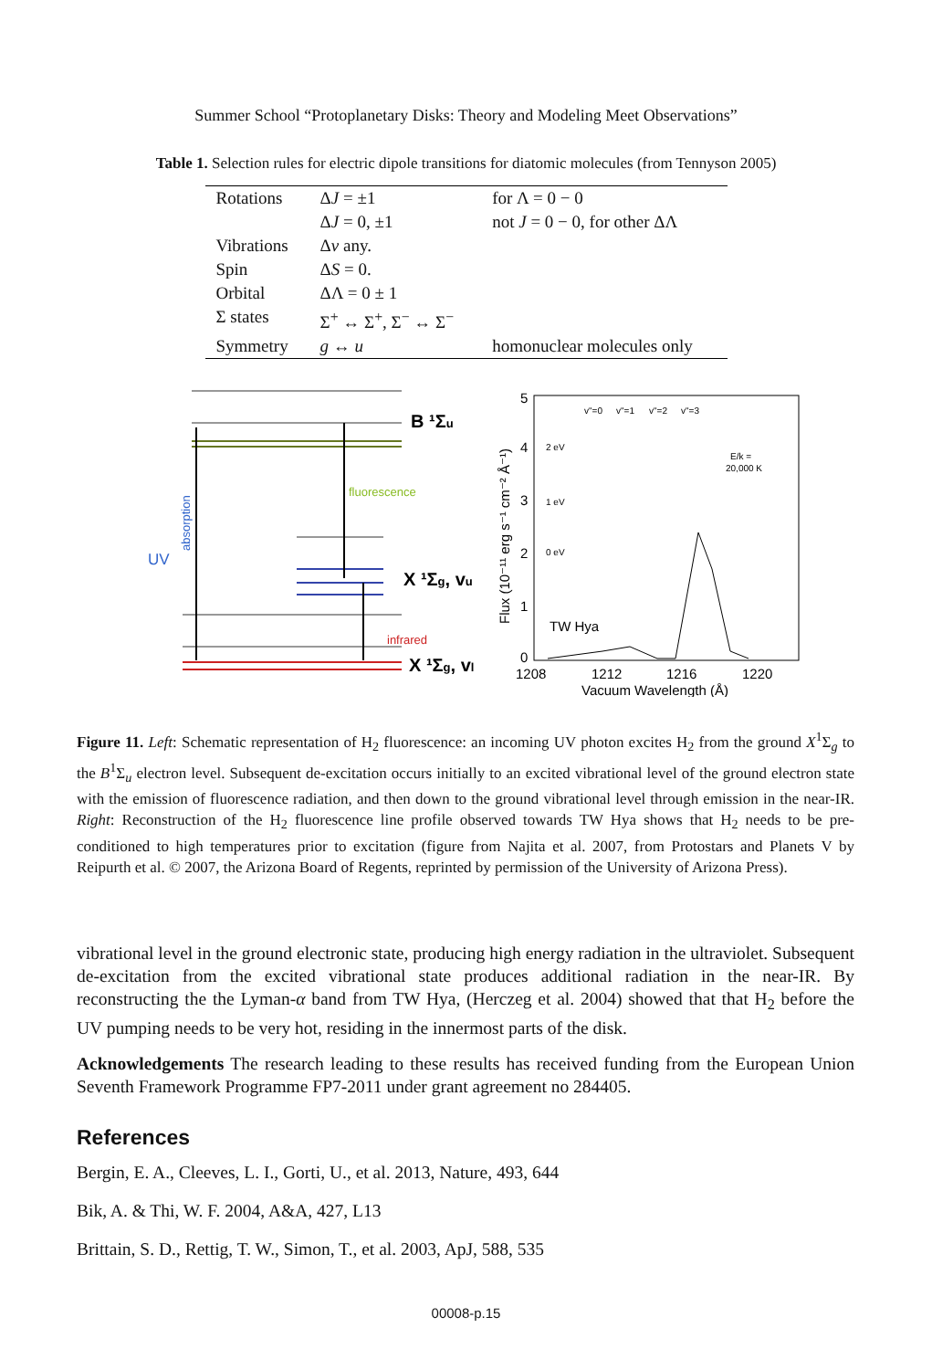Summer School “Protoplanetary Disks: Theory and Modeling Meet Observations”
Table 1. Selection rules for electric dipole transitions for diatomic molecules (from Tennyson 2005)
| Rotations | Δ J = ±1 | for Λ = 0 − 0 |
| | Δ J = 0, ±1 | not J = 0 − 0, for other ΔΛ |
| Vibrations | Δ v any. | |
| Spin | Δ S = 0. | |
| Orbital | ΔΛ = 0 ± 1 | |
| Σ states | Σ<sup>+</sup> ↔ Σ<sup>+</sup>, Σ<sup>−</sup> ↔ Σ<sup>−</sup> | |
| Symmetry | g ↔ u | homonuclear molecules only |
B ¹Σu
fluorescence
X ¹Σg, vu
infrared
X ¹Σg, vl
UV
absorption
5
4
3
2
1
0
1208
1212
1216
1220
Vacuum Wavelength (Å)
Flux (10⁻¹¹ erg s⁻¹ cm⁻² Å⁻¹)
TW Hya
v"=0
v"=1
v"=2
v"=3
2 eV
1 eV
0 eV
E/k =
20,000 K
Figure 11. Left: Schematic representation of H<sub>2</sub> fluorescence: an incoming UV photon excites H<sub>2</sub> from the ground X<sup>1</sup>Σ<sub>g</sub> to the B<sup>1</sup>Σ<sub>u</sub> electron level. Subsequent de-excitation occurs initially to an excited vibrational level of the ground electron state with the emission of fluorescence radiation, and then down to the ground vibrational level through emission in the near-IR. Right: Reconstruction of the H<sub>2</sub> fluorescence line profile observed towards TW Hya shows that H<sub>2</sub> needs to be pre-conditioned to high temperatures prior to excitation (figure from Najita et al. 2007, from Protostars and Planets V by Reipurth et al. © 2007, the Arizona Board of Regents, reprinted by permission of the University of Arizona Press).
vibrational level in the ground electronic state, producing high energy radiation in the ultraviolet. Subsequent de-excitation from the excited vibrational state produces additional radiation in the near-IR. By reconstructing the the Lyman-α band from TW Hya, (Herczeg et al. 2004) showed that that H<sub>2</sub> before the UV pumping needs to be very hot, residing in the innermost parts of the disk.
Acknowledgements The research leading to these results has received funding from the European Union Seventh Framework Programme FP7-2011 under grant agreement no 284405.
References
Bergin, E. A., Cleeves, L. I., Gorti, U., et al. 2013, Nature, 493, 644
Bik, A. & Thi, W. F. 2004, A&A, 427, L13
Brittain, S. D., Rettig, T. W., Simon, T., et al. 2003, ApJ, 588, 535
00008-p.15